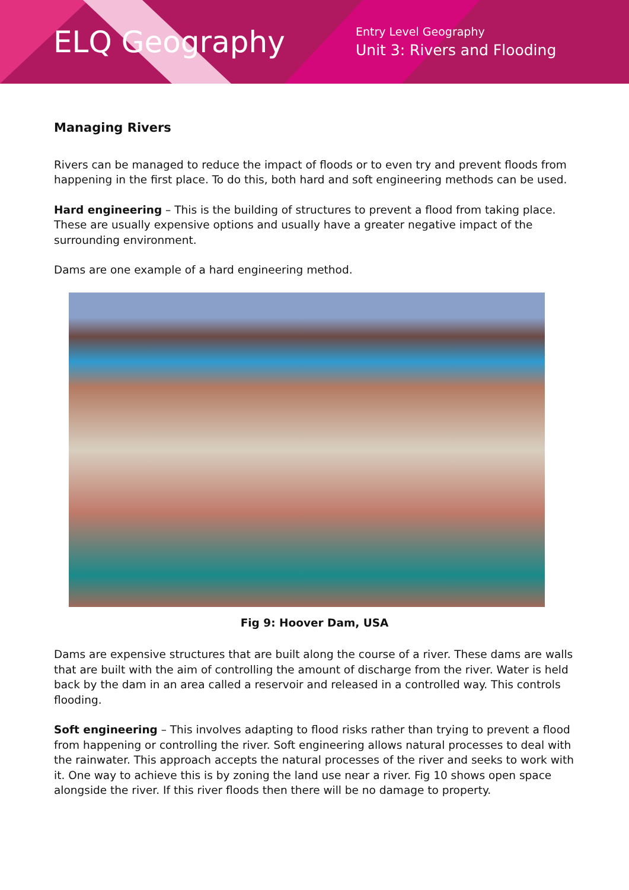ELQ Geography
Entry Level Geography
Unit 3: Rivers and Flooding
Managing Rivers
Rivers can be managed to reduce the impact of floods or to even try and prevent floods from happening in the first place. To do this, both hard and soft engineering methods can be used.
Hard engineering – This is the building of structures to prevent a flood from taking place. These are usually expensive options and usually have a greater negative impact of the surrounding environment.
Dams are one example of a hard engineering method.
Fig 9: Hoover Dam, USA
Dams are expensive structures that are built along the course of a river. These dams are walls that are built with the aim of controlling the amount of discharge from the river. Water is held back by the dam in an area called a reservoir and released in a controlled way. This controls flooding.
Soft engineering – This involves adapting to flood risks rather than trying to prevent a flood from happening or controlling the river. Soft engineering allows natural processes to deal with the rainwater. This approach accepts the natural processes of the river and seeks to work with it. One way to achieve this is by zoning the land use near a river. Fig 10 shows open space alongside the river. If this river floods then there will be no damage to property.